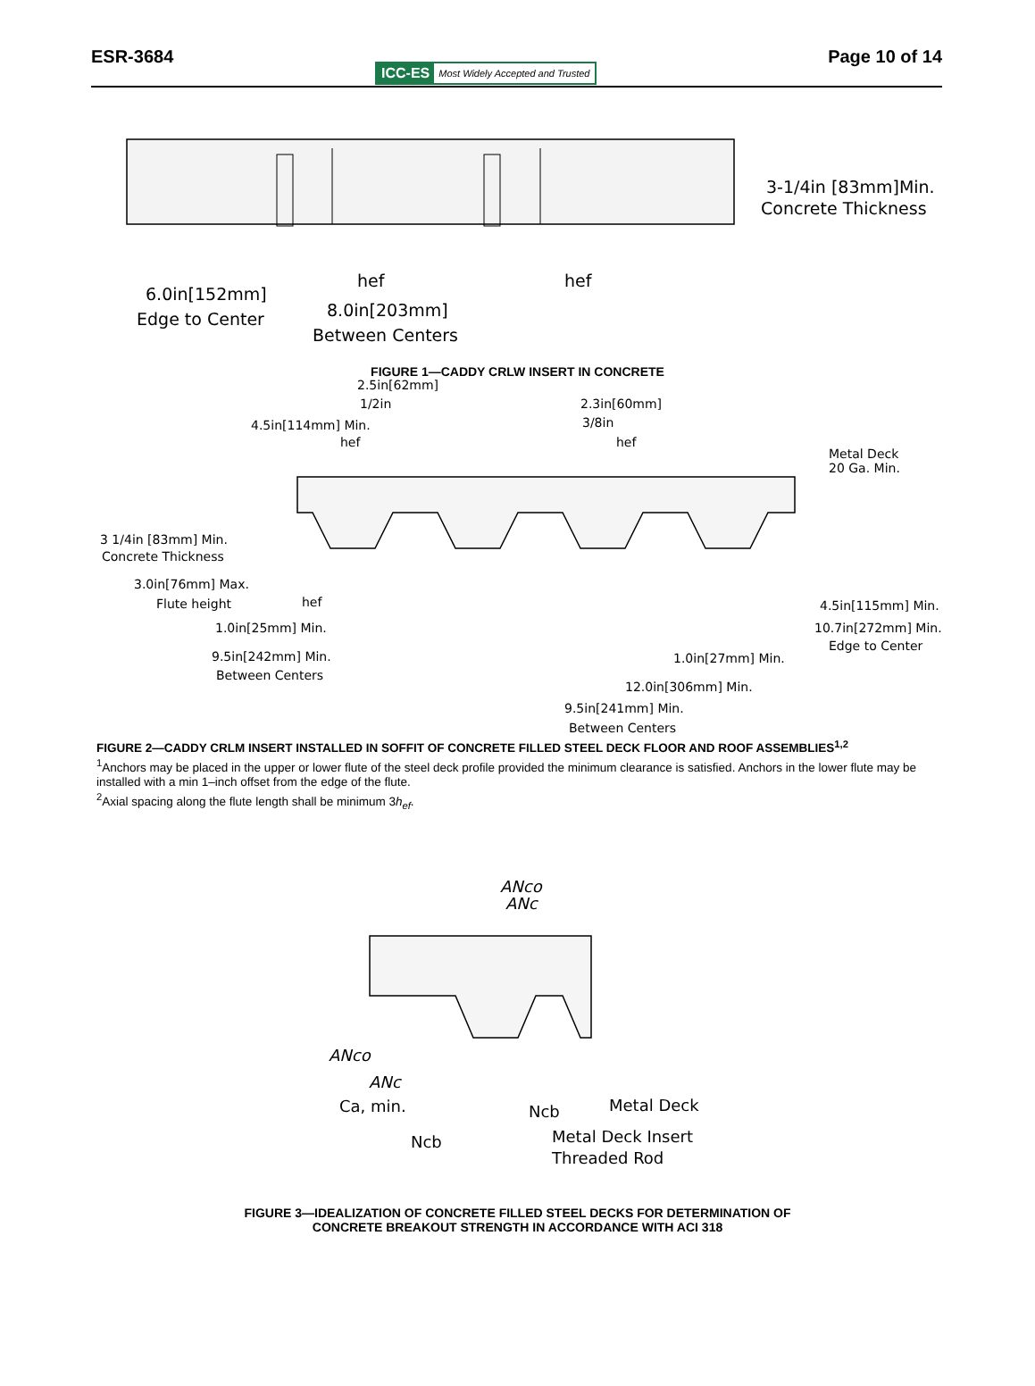ESR-3684 Page 10 of 14
ICC-ES Most Widely Accepted and Trusted
3-1/4in [83mm]Min.
Concrete Thickness
hef
hef
6.0in[152mm]
Edge to Center
8.0in[203mm]
Between Centers
FIGURE 1—CADDY CRLW INSERT IN CONCRETE
2.5in[62mm]
1/2in
4.5in[114mm] Min.
hef
2.3in[60mm]
3/8in
hef
Metal Deck
20 Ga. Min.
3 1/4in [83mm] Min.
Concrete Thickness
3.0in[76mm] Max.
Flute height
hef
1.0in[25mm] Min.
4.5in[115mm] Min.
10.7in[272mm] Min.
Edge to Center
9.5in[242mm] Min.
Between Centers
1.0in[27mm] Min.
12.0in[306mm] Min.
9.5in[241mm] Min.
Between Centers
FIGURE 2—CADDY CRLM INSERT INSTALLED IN SOFFIT OF CONCRETE FILLED STEEL DECK FLOOR AND ROOF ASSEMBLIES<sup>1,2</sup>
<sup>1</sup> Anchors may be placed in the upper or lower flute of the steel deck profile provided the minimum clearance is satisfied. Anchors in the lower flute may be installed with a min 1–inch offset from the edge of the flute.
<sup>2</sup> Axial spacing along the flute length shall be minimum 3h<sub>ef</sub>.
ANco
ANc
ANco
ANc
Ca, min.
Ncb
Metal Deck
Ncb
Metal Deck Insert
Threaded Rod
FIGURE 3—IDEALIZATION OF CONCRETE FILLED STEEL DECKS FOR DETERMINATION OF
CONCRETE BREAKOUT STRENGTH IN ACCORDANCE WITH ACI 318